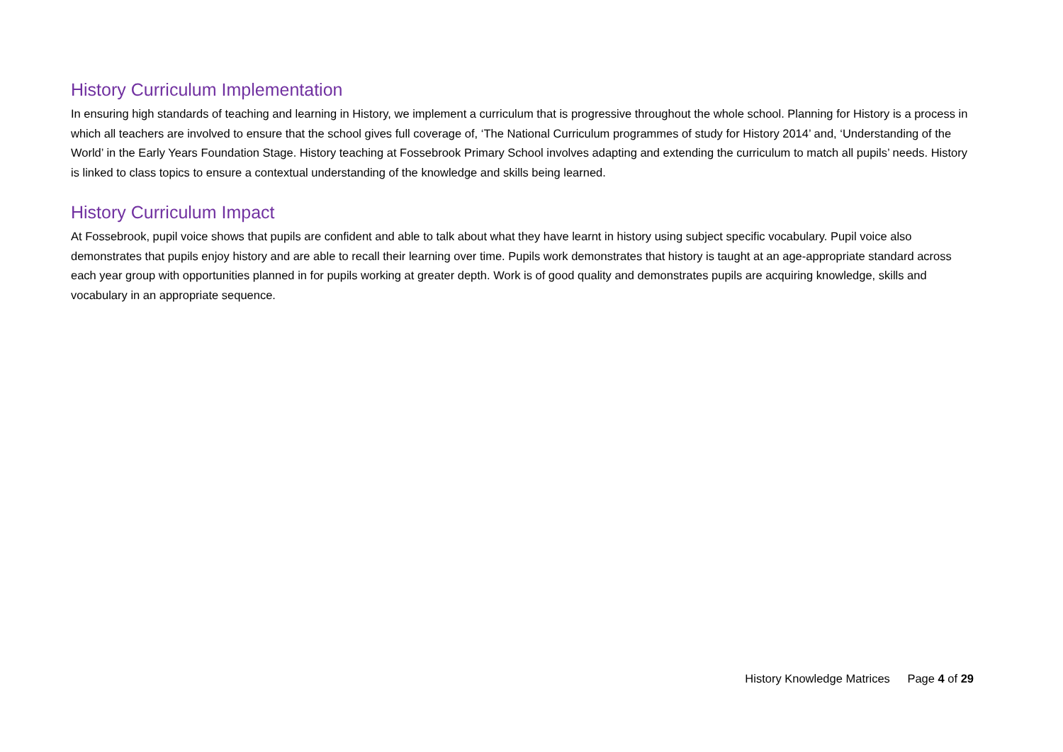History Curriculum Implementation
In ensuring high standards of teaching and learning in History, we implement a curriculum that is progressive throughout the whole school. Planning for History is a process in which all teachers are involved to ensure that the school gives full coverage of, ‘The National Curriculum programmes of study for History 2014’ and, ‘Understanding of the World’ in the Early Years Foundation Stage. History teaching at Fossebrook Primary School involves adapting and extending the curriculum to match all pupils’ needs. History is linked to class topics to ensure a contextual understanding of the knowledge and skills being learned.
History Curriculum Impact
At Fossebrook, pupil voice shows that pupils are confident and able to talk about what they have learnt in history using subject specific vocabulary. Pupil voice also demonstrates that pupils enjoy history and are able to recall their learning over time. Pupils work demonstrates that history is taught at an age-appropriate standard across each year group with opportunities planned in for pupils working at greater depth. Work is of good quality and demonstrates pupils are acquiring knowledge, skills and vocabulary in an appropriate sequence.
History Knowledge Matrices Page 4 of 29